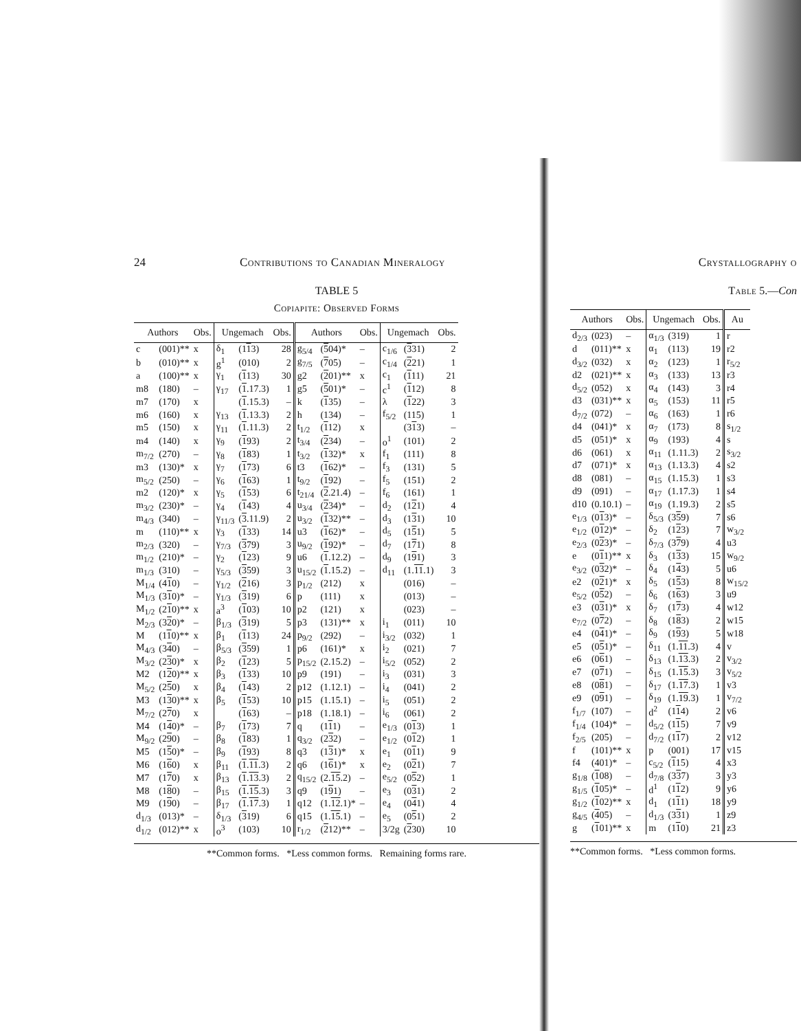24 Contributions to Canadian Mineralogy
TABLE 5
Copiapite: Observed Forms
| Authors | | Obs. | Ungemach | | Obs. | Authors | | Obs. | Ungemach | | Obs. |
| --- | --- | --- | --- | --- | --- | --- | --- | --- | --- | --- | --- |
| c | (001)** | x | δ<sub>1</sub> | (1 1 3) | 28 | g<sub>5/4</sub> | ( 5 04)* | – | c<sub>1/6</sub> | ( 3 31) | 2 |
| b | (010)** | x | g<sup>1</sup> | (010) | 2 | g<sub>7/5</sub> | ( 7 05) | – | c<sub>1/4</sub> | ( 2 21) | 1 |
| a | (100)** | x | γ<sub>1</sub> | ( 1 13) | 30 | g2 | ( 2 01)** | x | c<sub>1</sub> | ( 1 11) | 21 |
| m8 | (180) | – | γ<sub>17</sub> | ( 1 .17.3) | 1 | g5 | ( 5 01)* | – | c<sup>1</sup> | ( 1 12) | 8 |
| m7 | (170) | x | | ( 1 .15.3) | – | k | ( 1 35) | – | λ | ( 1 22) | 3 |
| m6 | (160) | x | γ<sub>13</sub> | ( 1 .13.3) | 2 | h | (134) | – | f<sub>5/2</sub> | (115) | 1 |
| m5 | (150) | x | γ<sub>11</sub> | ( 1 .11.3) | 2 | t<sub>1/2</sub> | ( 1 12) | x | | (3 1 3) | – |
| m4 | (140) | x | γ<sub>9</sub> | ( 1 93) | 2 | t<sub>3/4</sub> | ( 2 34) | – | o<sup>1</sup> | (101) | 2 |
| m<sub>7/2</sub> | (270) | – | γ<sub>8</sub> | ( 1 83) | 1 | t<sub>3/2</sub> | ( 1 32)* | x | f<sub>1</sub> | (111) | 8 |
| m3 | (130)* | x | γ<sub>7</sub> | ( 1 73) | 6 | t3 | ( 1 62)* | – | f<sub>3</sub> | (131) | 5 |
| m<sub>5/2</sub> | (250) | – | γ<sub>6</sub> | ( 1 63) | 1 | t<sub>9/2</sub> | ( 1 92) | – | f<sub>5</sub> | (151) | 2 |
| m2 | (120)* | x | γ<sub>5</sub> | ( 1 53) | 6 | t<sub>21/4</sub> | ( 2 .21.4) | – | f<sub>6</sub> | (161) | 1 |
| m<sub>3/2</sub> | (230)* | – | γ<sub>4</sub> | ( 1 43) | 4 | u<sub>3/4</sub> | ( 2 34)* | – | d<sub>2</sub> | (1 2 1) | 4 |
| m<sub>4/3</sub> | (340) | – | γ<sub>11/3</sub> | ( 3 .11.9) | 2 | u<sub>3/2</sub> | ( 1 32)** | – | d<sub>3</sub> | (1 3 1) | 10 |
| m | (110)** | x | γ<sub>3</sub> | ( 1 33) | 14 | u3 | ( 1 62)* | – | d<sub>5</sub> | (1 5 1) | 5 |
| m<sub>2/3</sub> | (320) | – | γ<sub>7/3</sub> | ( 3 79) | 3 | u<sub>9/2</sub> | ( 1 92)* | – | d<sub>7</sub> | (1 7 1) | 8 |
| m<sub>1/2</sub> | (210)* | – | γ<sub>2</sub> | ( 1 23) | 9 | u6 | ( 1 .12.2) | – | d<sub>9</sub> | (1 9 1) | 3 |
| m<sub>1/3</sub> | (310) | – | γ<sub>5/3</sub> | ( 3 59) | 3 | u<sub>15/2</sub> | ( 1 .15.2) | – | d<sub>11</sub> | (1. 11 .1) | 3 |
| M<sub>1/4</sub> | (4 1 0) | – | γ<sub>1/2</sub> | ( 2 16) | 3 | p<sub>1/2</sub> | (212) | x | | (016) | – |
| M<sub>1/3</sub> | (3 1 0)* | – | γ<sub>1/3</sub> | ( 3 19) | 6 | p | (111) | x | | (013) | – |
| M<sub>1/2</sub> | (2 1 0)** | x | a<sup>3</sup> | ( 1 03) | 10 | p2 | (121) | x | | (023) | – |
| M<sub>2/3</sub> | (3 2 0)* | – | β<sub>1/3</sub> | ( 3 19) | 5 | p3 | (131)** | x | i<sub>1</sub> | (011) | 10 |
| M | (1 1 0)** | x | β<sub>1</sub> | ( 1 13) | 24 | p<sub>9/2</sub> | (292) | – | i<sub>3/2</sub> | (032) | 1 |
| M<sub>4/3</sub> | (3 4 0) | – | β<sub>5/3</sub> | ( 3 59) | 1 | p6 | (161)* | x | i<sub>2</sub> | (021) | 7 |
| M<sub>3/2</sub> | (2 3 0)* | x | β<sub>2</sub> | ( 1 23) | 5 | p<sub>15/2</sub> | (2.15.2) | – | i<sub>5/2</sub> | (052) | 2 |
| M2 | (1 2 0)** | x | β<sub>3</sub> | ( 1 33) | 10 | p9 | (191) | – | i<sub>3</sub> | (031) | 3 |
| M<sub>5/2</sub> | (2 5 0) | x | β<sub>4</sub> | ( 1 43) | 2 | p12 | (1.12.1) | – | i<sub>4</sub> | (041) | 2 |
| M3 | (1 3 0)** | x | β<sub>5</sub> | ( 1 53) | 10 | p15 | (1.15.1) | – | i<sub>5</sub> | (051) | 2 |
| M<sub>7/2</sub> | (2 7 0) | x | | ( 1 63) | – | p18 | (1.18.1) | – | i<sub>6</sub> | (061) | 2 |
| M4 | (1 4 0)* | – | β<sub>7</sub> | ( 1 73) | 7 | q | (1 1 1) | – | e<sub>1/3</sub> | (0 1 3) | 1 |
| M<sub>9/2</sub> | (2 9 0) | – | β<sub>8</sub> | ( 1 83) | 1 | q<sub>3/2</sub> | (2 3 2) | – | e<sub>1/2</sub> | (0 1 2) | 1 |
| M5 | (1 5 0)* | – | β<sub>9</sub> | ( 1 93) | 8 | q3 | (1 3 1)* | x | e<sub>1</sub> | (0 1 1) | 9 |
| M6 | (1 6 0) | x | β<sub>11</sub> | ( 1 . 11 .3) | 2 | q6 | (1 6 1)* | x | e<sub>2</sub> | (0 2 1) | 7 |
| M7 | (1 7 0) | x | β<sub>13</sub> | ( 1 . 13 .3) | 2 | q<sub>15/2</sub> | (2. 15 .2) | – | e<sub>5/2</sub> | (0 5 2) | 1 |
| M8 | (1 8 0) | – | β<sub>15</sub> | ( 1 . 15 .3) | 3 | q9 | (1 9 1) | – | e<sub>3</sub> | (0 3 1) | 2 |
| M9 | (1 9 0) | – | β<sub>17</sub> | ( 1 . 17 .3) | 1 | q12 | (1. 12 .1)* | – | e<sub>4</sub> | (0 4 1) | 4 |
| d<sub>1/3</sub> | (013)* | – | δ<sub>1/3</sub> | ( 3 19) | 6 | q15 | (1. 15 .1) | – | e<sub>5</sub> | (0 5 1) | 2 |
| d<sub>1/2</sub> | (012)** | x | o<sup>3</sup> | (103) | 10 | r<sub>1/2</sub> | ( 2 12)** | – | 3/2g | ( 2 30) | 10 |
**Common forms. *Less common forms. Remaining forms rare.
Crystallography o
Table 5.—Con
| Authors | | Obs. | Ungemach | | Obs. | Au |
| --- | --- | --- | --- | --- | --- | --- |
| d<sub>2/3</sub> | (023) | – | α<sub>1/3</sub> | (319) | 1 | r |
| d | (011)** | x | α<sub>1</sub> | (113) | 19 | r2 |
| d<sub>3/2</sub> | (032) | x | α<sub>2</sub> | (123) | 1 | r<sub>5/2</sub> |
| d2 | (021)** | x | α<sub>3</sub> | (133) | 13 | r3 |
| d<sub>5/2</sub> | (052) | x | α<sub>4</sub> | (143) | 3 | r4 |
| d3 | (031)** | x | α<sub>5</sub> | (153) | 11 | r5 |
| d<sub>7/2</sub> | (072) | – | α<sub>6</sub> | (163) | 1 | r6 |
| d4 | (041)* | x | α<sub>7</sub> | (173) | 8 | s<sub>1/2</sub> |
| d5 | (051)* | x | α<sub>9</sub> | (193) | 4 | s |
| d6 | (061) | x | α<sub>11</sub> | (1.11.3) | 2 | s<sub>3/2</sub> |
| d7 | (071)* | x | α<sub>13</sub> | (1.13.3) | 4 | s2 |
| d8 | (081) | – | α<sub>15</sub> | (1.15.3) | 1 | s3 |
| d9 | (091) | – | α<sub>17</sub> | (1.17.3) | 1 | s4 |
| d10 | (0.10.1) | – | α<sub>19</sub> | (1.19.3) | 2 | s5 |
| e<sub>1/3</sub> | (0 1 3)* | – | δ<sub>5/3</sub> | (3 5 9) | 7 | s6 |
| e<sub>1/2</sub> | (0 1 2)* | – | δ<sub>2</sub> | (1 2 3) | 7 | w<sub>3/2</sub> |
| e<sub>2/3</sub> | (0 2 3)* | – | δ<sub>7/3</sub> | (3 7 9) | 4 | u3 |
| e | (0 1 1)** | x | δ<sub>3</sub> | (1 3 3) | 15 | w<sub>9/2</sub> |
| e<sub>3/2</sub> | (0 3 2)* | – | δ<sub>4</sub> | (1 4 3) | 5 | u6 |
| e2 | (0 2 1)* | x | δ<sub>5</sub> | (1 5 3) | 8 | w<sub>15/2</sub> |
| e<sub>5/2</sub> | (0 5 2) | – | δ<sub>6</sub> | (1 6 3) | 3 | u9 |
| e3 | (0 3 1)* | x | δ<sub>7</sub> | (1 7 3) | 4 | w12 |
| e<sub>7/2</sub> | (0 7 2) | – | δ<sub>8</sub> | (1 8 3) | 2 | w15 |
| e4 | (0 4 1)* | – | δ<sub>9</sub> | (1 9 3) | 5 | w18 |
| e5 | (0 5 1)* | – | δ<sub>11</sub> | (1. 11 .3) | 4 | v |
| e6 | (0 6 1) | – | δ<sub>13</sub> | (1. 13 .3) | 2 | v<sub>3/2</sub> |
| e7 | (0 7 1) | – | δ<sub>15</sub> | (1. 15 .3) | 3 | v<sub>5/2</sub> |
| e8 | (0 8 1) | – | δ<sub>17</sub> | (1. 17 .3) | 1 | v3 |
| e9 | (0 9 1) | – | δ<sub>19</sub> | (1. 19 .3) | 1 | v<sub>7/2</sub> |
| f<sub>1/7</sub> | (107) | – | d<sup>2</sup> | (1 1 4) | 2 | v6 |
| f<sub>1/4</sub> | (104)* | – | d<sub>5/2</sub> | (1 1 5) | 7 | v9 |
| f<sub>2/5</sub> | (205) | – | d<sub>7/2</sub> | (1 1 7) | 2 | v12 |
| f | (101)** | x | p | (001) | 17 | v15 |
| f4 | (401)* | – | c<sub>5/2</sub> | ( 1 15) | 4 | x3 |
| g<sub>1/8</sub> | ( 1 08) | – | d<sub>7/8</sub> | (3 3 7) | 3 | y3 |
| g<sub>1/5</sub> | ( 1 05)* | – | d<sup>1</sup> | (1 1 2) | 9 | y6 |
| g<sub>1/2</sub> | ( 1 02)** | x | d<sub>1</sub> | (1 1 1) | 18 | y9 |
| g<sub>4/5</sub> | ( 4 05) | – | d<sub>1/3</sub> | (3 3 1) | 1 | z9 |
| g | ( 1 01)** | x | m | (1 1 0) | 21 | z3 |
**Common forms. *Less common forms.